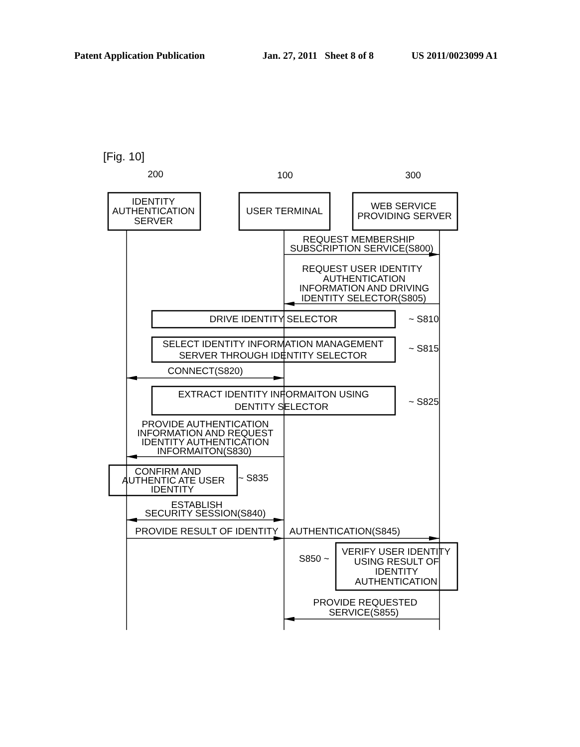Patent Application Publication Jan. 27, 2011 Sheet 8 of 8 US 2011/0023099 A1
[Fig. 10]
200
100
300
IDENTITY
AUTHENTICATION
SERVER
USER TERMINAL
WEB SERVICE
PROVIDING SERVER
REQUEST MEMBERSHIP
SUBSCRIPTION SERVICE(S800)
REQUEST USER IDENTITY
AUTHENTICATION
INFORMATION AND DRIVING
IDENTITY SELECTOR(S805)
DRIVE IDENTITY SELECTOR
SELECT IDENTITY INFORMATION MANAGEMENT
SERVER THROUGH IDENTITY SELECTOR
CONNECT(S820)
EXTRACT IDENTITY INFORMAITON USING
DENTITY SELECTOR
PROVIDE AUTHENTICATION
INFORMATION AND REQUEST
IDENTITY AUTHENTICATION
INFORMAITON(S830)
CONFIRM AND
AUTHENTIC ATE USER
IDENTITY
ESTABLISH
SECURITY SESSION(S840)
PROVIDE RESULT OF IDENTITY
AUTHENTICATION(S845)
VERIFY USER IDENTITY
USING RESULT OF
IDENTITY
AUTHENTICATION
PROVIDE REQUESTED
SERVICE(S855)
~ S810
~ S815
~ S825
~ S835
S850 ~